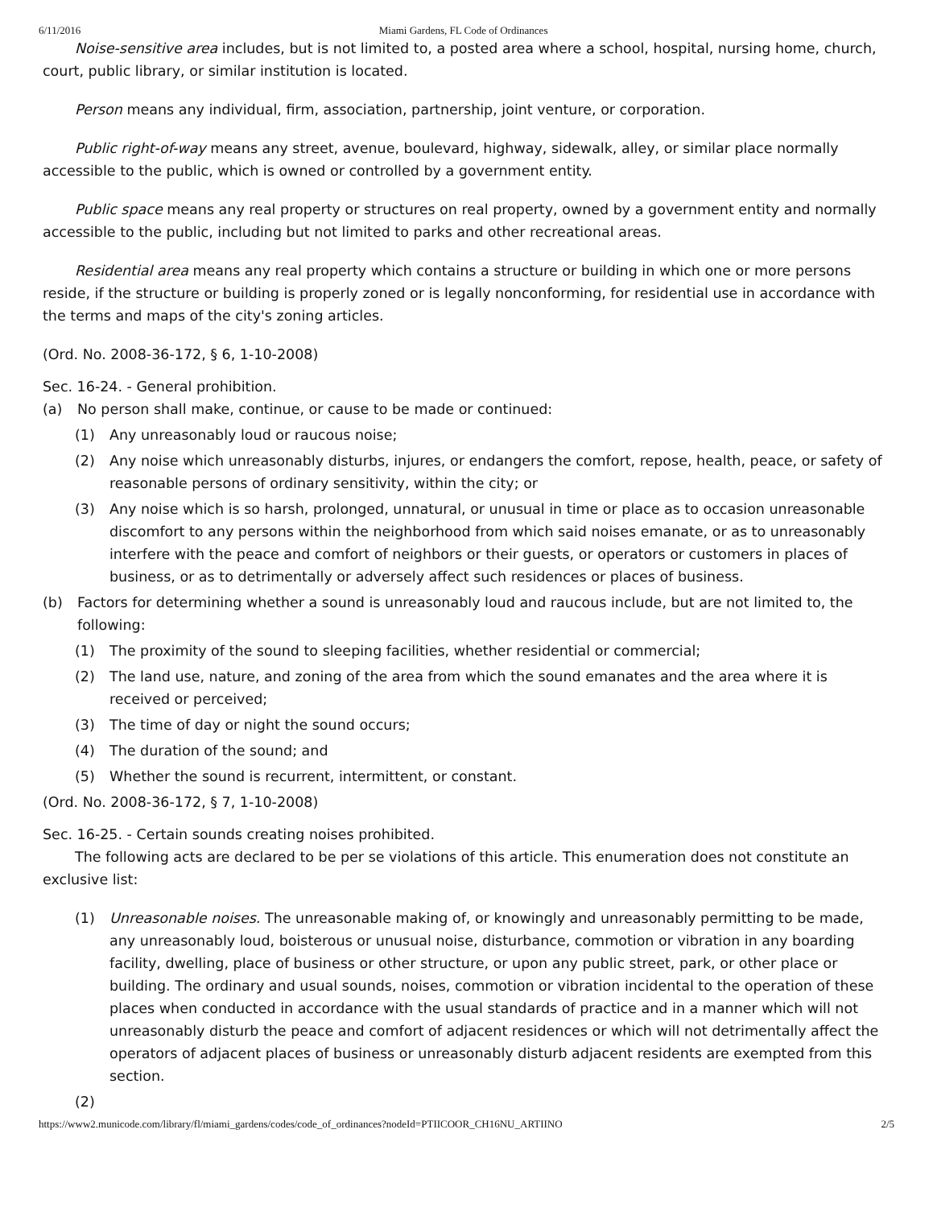6/11/2016 Miami Gardens, FL Code of Ordinances
Noise-sensitive area includes, but is not limited to, a posted area where a school, hospital, nursing home, church, court, public library, or similar institution is located.
Person means any individual, firm, association, partnership, joint venture, or corporation.
Public right-of-way means any street, avenue, boulevard, highway, sidewalk, alley, or similar place normally accessible to the public, which is owned or controlled by a government entity.
Public space means any real property or structures on real property, owned by a government entity and normally accessible to the public, including but not limited to parks and other recreational areas.
Residential area means any real property which contains a structure or building in which one or more persons reside, if the structure or building is properly zoned or is legally nonconforming, for residential use in accordance with the terms and maps of the city's zoning articles.
(Ord. No. 2008-36-172, § 6, 1-10-2008)
Sec. 16-24. - General prohibition.
(a) No person shall make, continue, or cause to be made or continued:
(1) Any unreasonably loud or raucous noise;
(2) Any noise which unreasonably disturbs, injures, or endangers the comfort, repose, health, peace, or safety of reasonable persons of ordinary sensitivity, within the city; or
(3) Any noise which is so harsh, prolonged, unnatural, or unusual in time or place as to occasion unreasonable discomfort to any persons within the neighborhood from which said noises emanate, or as to unreasonably interfere with the peace and comfort of neighbors or their guests, or operators or customers in places of business, or as to detrimentally or adversely affect such residences or places of business.
(b) Factors for determining whether a sound is unreasonably loud and raucous include, but are not limited to, the following:
(1) The proximity of the sound to sleeping facilities, whether residential or commercial;
(2) The land use, nature, and zoning of the area from which the sound emanates and the area where it is received or perceived;
(3) The time of day or night the sound occurs;
(4) The duration of the sound; and
(5) Whether the sound is recurrent, intermittent, or constant.
(Ord. No. 2008-36-172, § 7, 1-10-2008)
Sec. 16-25. - Certain sounds creating noises prohibited.
The following acts are declared to be per se violations of this article. This enumeration does not constitute an exclusive list:
(1) Unreasonable noises. The unreasonable making of, or knowingly and unreasonably permitting to be made, any unreasonably loud, boisterous or unusual noise, disturbance, commotion or vibration in any boarding facility, dwelling, place of business or other structure, or upon any public street, park, or other place or building. The ordinary and usual sounds, noises, commotion or vibration incidental to the operation of these places when conducted in accordance with the usual standards of practice and in a manner which will not unreasonably disturb the peace and comfort of adjacent residences or which will not detrimentally affect the operators of adjacent places of business or unreasonably disturb adjacent residents are exempted from this section.
(2)
https://www2.municode.com/library/fl/miami_gardens/codes/code_of_ordinances?nodeId=PTIICOOR_CH16NU_ARTIINO 2/5